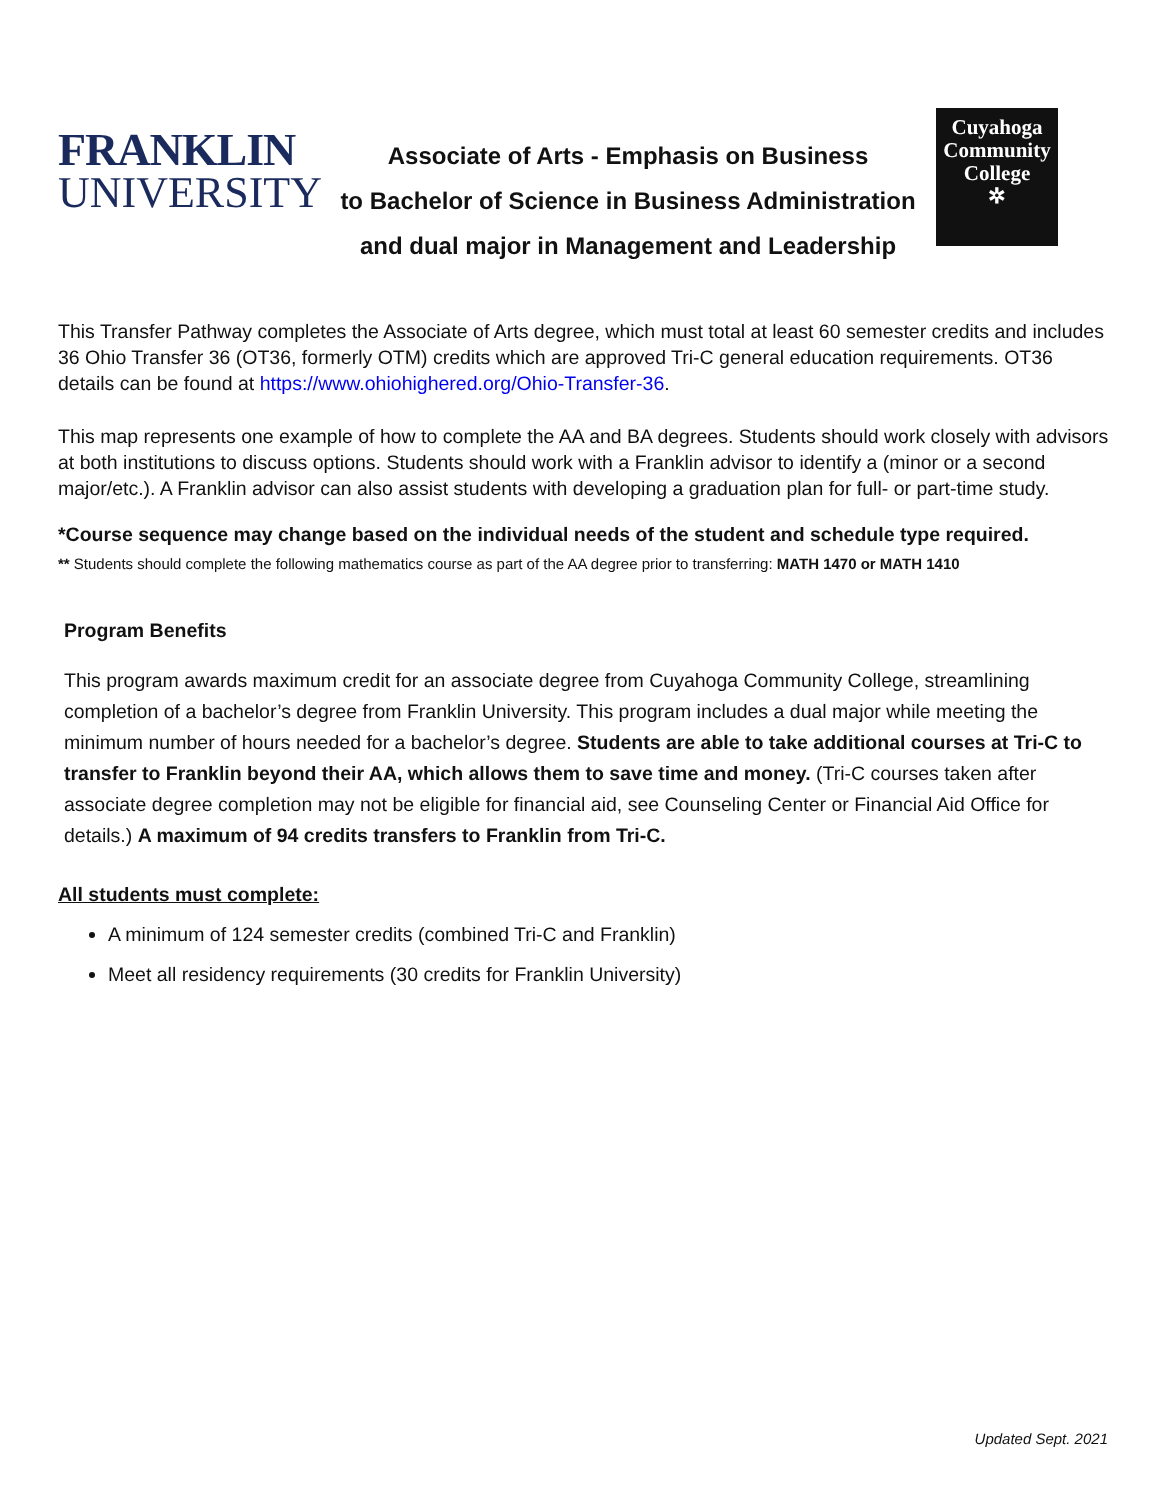FRANKLIN
UNIVERSITY
Associate of Arts - Emphasis on Business
to Bachelor of Science in Business Administration
and dual major in Management and Leadership
Cuyahoga
Community
College
✲
This Transfer Pathway completes the Associate of Arts degree, which must total at least 60 semester credits and includes 36 Ohio Transfer 36 (OT36, formerly OTM) credits which are approved Tri-C general education requirements. OT36 details can be found at https://www.ohiohighered.org/Ohio-Transfer-36.
This map represents one example of how to complete the AA and BA degrees. Students should work closely with advisors at both institutions to discuss options. Students should work with a Franklin advisor to identify a (minor or a second major/etc.). A Franklin advisor can also assist students with developing a graduation plan for full- or part-time study.
*Course sequence may change based on the individual needs of the student and schedule type required.
** Students should complete the following mathematics course as part of the AA degree prior to transferring: MATH 1470 or MATH 1410
Program Benefits
This program awards maximum credit for an associate degree from Cuyahoga Community College, streamlining completion of a bachelor’s degree from Franklin University. This program includes a dual major while meeting the minimum number of hours needed for a bachelor’s degree. Students are able to take additional courses at Tri-C to transfer to Franklin beyond their AA, which allows them to save time and money. (Tri-C courses taken after associate degree completion may not be eligible for financial aid, see Counseling Center or Financial Aid Office for details.) A maximum of 94 credits transfers to Franklin from Tri-C.
All students must complete:
A minimum of 124 semester credits (combined Tri-C and Franklin)
Meet all residency requirements (30 credits for Franklin University)
Updated Sept. 2021